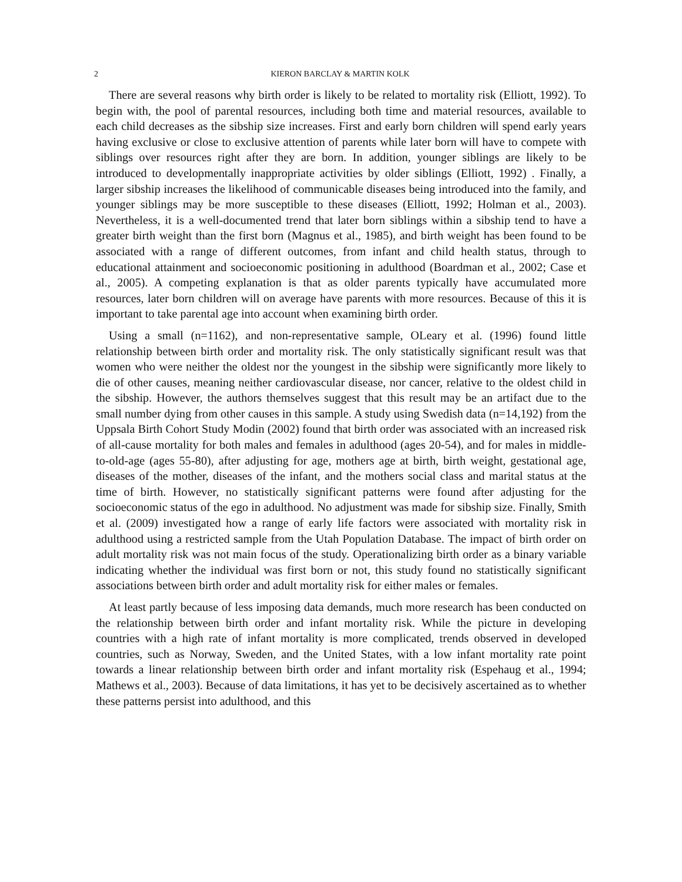2 KIERON BARCLAY & MARTIN KOLK
There are several reasons why birth order is likely to be related to mortality risk (Elliott, 1992). To begin with, the pool of parental resources, including both time and material resources, available to each child decreases as the sibship size increases. First and early born children will spend early years having exclusive or close to exclusive attention of parents while later born will have to compete with siblings over resources right after they are born. In addition, younger siblings are likely to be introduced to developmentally inappropriate activities by older siblings (Elliott, 1992) . Finally, a larger sibship increases the likelihood of communicable diseases being introduced into the family, and younger siblings may be more susceptible to these diseases (Elliott, 1992; Holman et al., 2003). Nevertheless, it is a well-documented trend that later born siblings within a sibship tend to have a greater birth weight than the first born (Magnus et al., 1985), and birth weight has been found to be associated with a range of different outcomes, from infant and child health status, through to educational attainment and socioeconomic positioning in adulthood (Boardman et al., 2002; Case et al., 2005). A competing explanation is that as older parents typically have accumulated more resources, later born children will on average have parents with more resources. Because of this it is important to take parental age into account when examining birth order.
Using a small (n=1162), and non-representative sample, OLeary et al. (1996) found little relationship between birth order and mortality risk. The only statistically significant result was that women who were neither the oldest nor the youngest in the sibship were significantly more likely to die of other causes, meaning neither cardiovascular disease, nor cancer, relative to the oldest child in the sibship. However, the authors themselves suggest that this result may be an artifact due to the small number dying from other causes in this sample. A study using Swedish data (n=14,192) from the Uppsala Birth Cohort Study Modin (2002) found that birth order was associated with an increased risk of all-cause mortality for both males and females in adulthood (ages 20-54), and for males in middle-to-old-age (ages 55-80), after adjusting for age, mothers age at birth, birth weight, gestational age, diseases of the mother, diseases of the infant, and the mothers social class and marital status at the time of birth. However, no statistically significant patterns were found after adjusting for the socioeconomic status of the ego in adulthood. No adjustment was made for sibship size. Finally, Smith et al. (2009) investigated how a range of early life factors were associated with mortality risk in adulthood using a restricted sample from the Utah Population Database. The impact of birth order on adult mortality risk was not main focus of the study. Operationalizing birth order as a binary variable indicating whether the individual was first born or not, this study found no statistically significant associations between birth order and adult mortality risk for either males or females.
At least partly because of less imposing data demands, much more research has been conducted on the relationship between birth order and infant mortality risk. While the picture in developing countries with a high rate of infant mortality is more complicated, trends observed in developed countries, such as Norway, Sweden, and the United States, with a low infant mortality rate point towards a linear relationship between birth order and infant mortality risk (Espehaug et al., 1994; Mathews et al., 2003). Because of data limitations, it has yet to be decisively ascertained as to whether these patterns persist into adulthood, and this